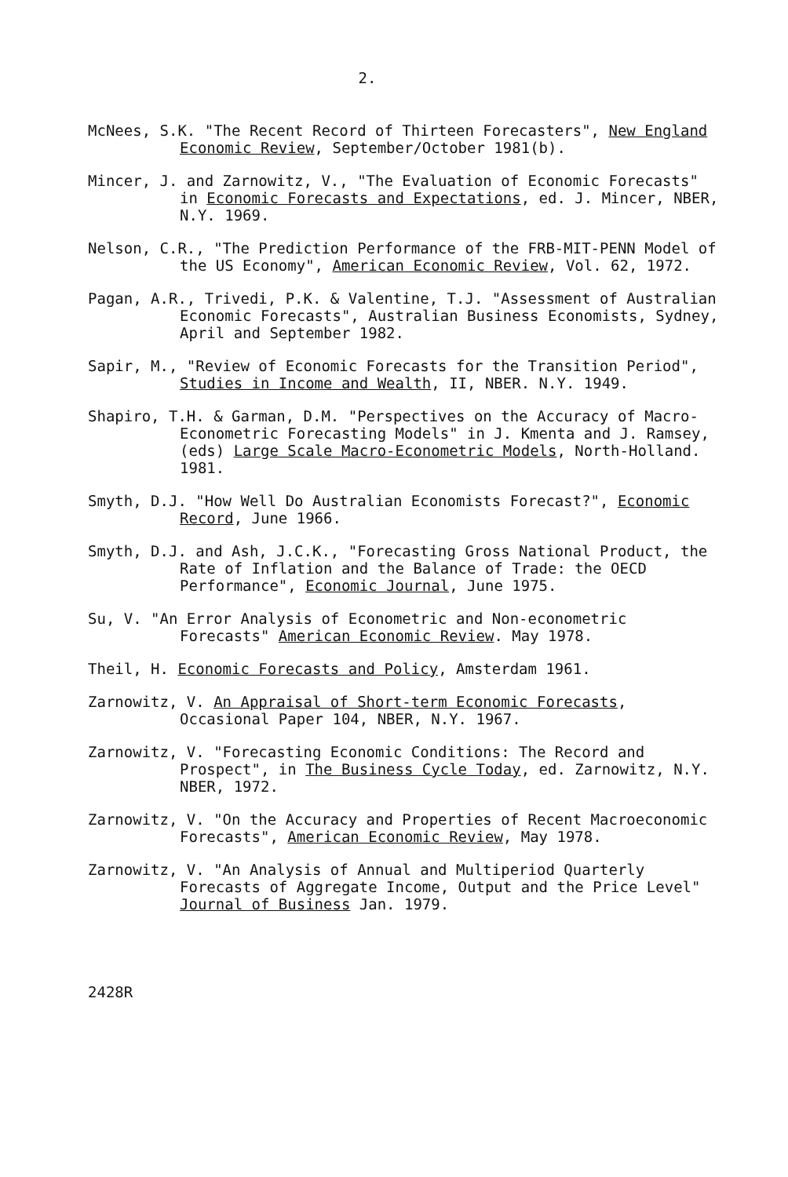2.
McNees, S.K. "The Recent Record of Thirteen Forecasters", New England Economic Review, September/October 1981(b).
Mincer, J. and Zarnowitz, V., "The Evaluation of Economic Forecasts" in Economic Forecasts and Expectations, ed. J. Mincer, NBER, N.Y. 1969.
Nelson, C.R., "The Prediction Performance of the FRB-MIT-PENN Model of the US Economy", American Economic Review, Vol. 62, 1972.
Pagan, A.R., Trivedi, P.K. & Valentine, T.J. "Assessment of Australian Economic Forecasts", Australian Business Economists, Sydney, April and September 1982.
Sapir, M., "Review of Economic Forecasts for the Transition Period", Studies in Income and Wealth, II, NBER. N.Y. 1949.
Shapiro, T.H. & Garman, D.M. "Perspectives on the Accuracy of Macro-Econometric Forecasting Models" in J. Kmenta and J. Ramsey, (eds) Large Scale Macro-Econometric Models, North-Holland. 1981.
Smyth, D.J. "How Well Do Australian Economists Forecast?", Economic Record, June 1966.
Smyth, D.J. and Ash, J.C.K., "Forecasting Gross National Product, the Rate of Inflation and the Balance of Trade: the OECD Performance", Economic Journal, June 1975.
Su, V. "An Error Analysis of Econometric and Non-econometric Forecasts" American Economic Review. May 1978.
Theil, H. Economic Forecasts and Policy, Amsterdam 1961.
Zarnowitz, V. An Appraisal of Short-term Economic Forecasts, Occasional Paper 104, NBER, N.Y. 1967.
Zarnowitz, V. "Forecasting Economic Conditions: The Record and Prospect", in The Business Cycle Today, ed. Zarnowitz, N.Y. NBER, 1972.
Zarnowitz, V. "On the Accuracy and Properties of Recent Macroeconomic Forecasts", American Economic Review, May 1978.
Zarnowitz, V. "An Analysis of Annual and Multiperiod Quarterly Forecasts of Aggregate Income, Output and the Price Level" Journal of Business Jan. 1979.
2428R